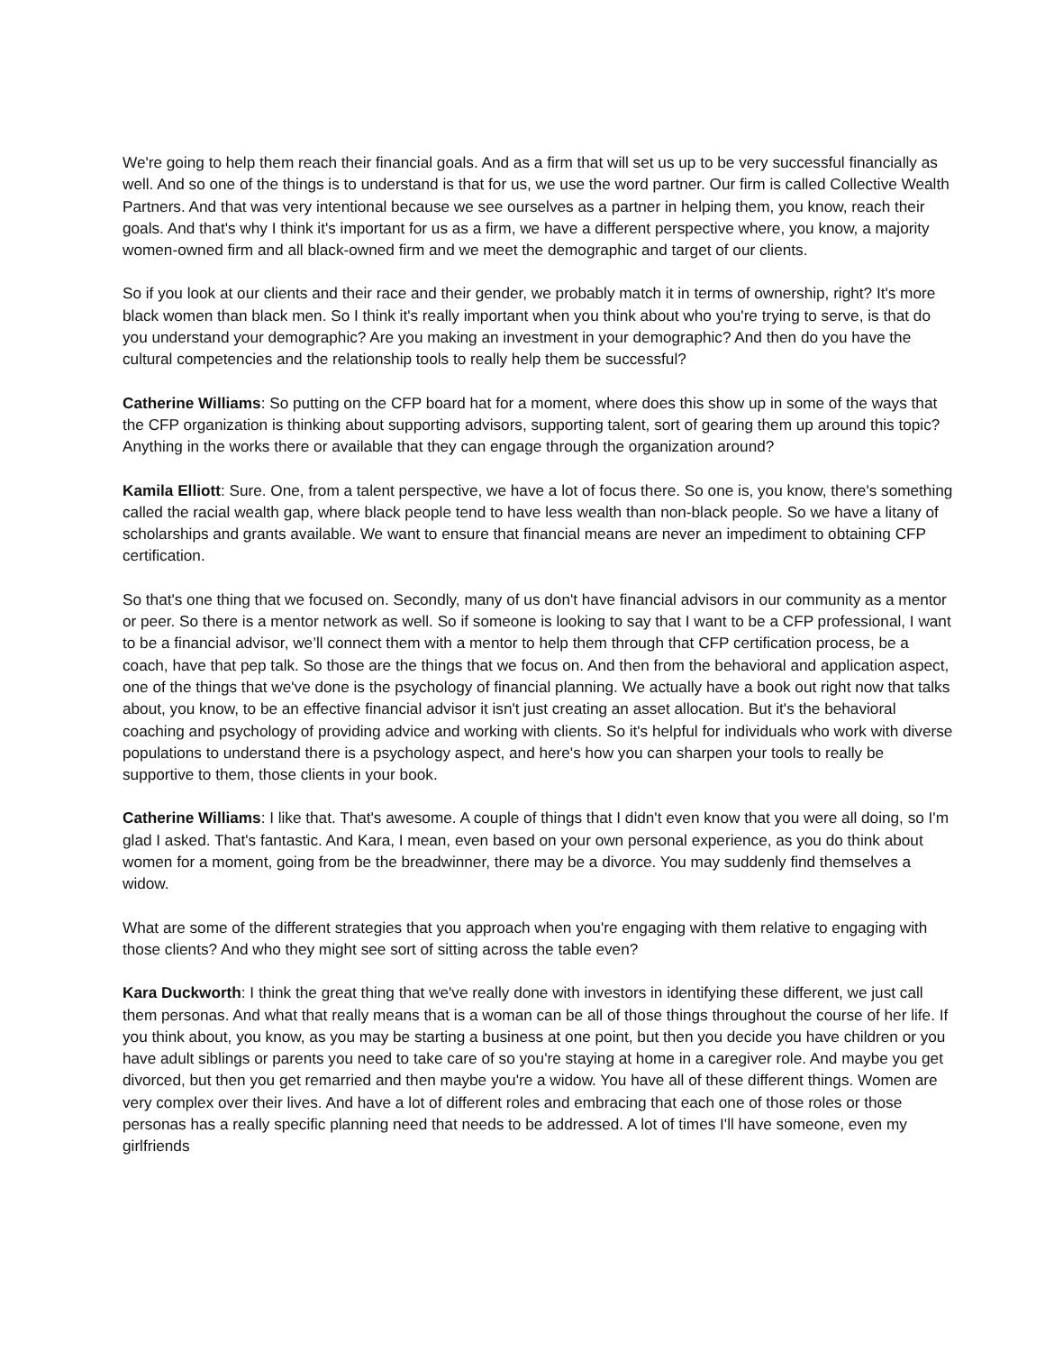We're going to help them reach their financial goals. And as a firm that will set us up to be very successful financially as well. And so one of the things is to understand is that for us, we use the word partner. Our firm is called Collective Wealth Partners. And that was very intentional because we see ourselves as a partner in helping them, you know, reach their goals. And that's why I think it's important for us as a firm, we have a different perspective where, you know, a majority women-owned firm and all black-owned firm and we meet the demographic and target of our clients.
So if you look at our clients and their race and their gender, we probably match it in terms of ownership, right? It's more black women than black men. So I think it's really important when you think about who you're trying to serve, is that do you understand your demographic? Are you making an investment in your demographic? And then do you have the cultural competencies and the relationship tools to really help them be successful?
Catherine Williams: So putting on the CFP board hat for a moment, where does this show up in some of the ways that the CFP organization is thinking about supporting advisors, supporting talent, sort of gearing them up around this topic? Anything in the works there or available that they can engage through the organization around?
Kamila Elliott: Sure. One, from a talent perspective, we have a lot of focus there. So one is, you know, there's something called the racial wealth gap, where black people tend to have less wealth than non-black people. So we have a litany of scholarships and grants available. We want to ensure that financial means are never an impediment to obtaining CFP certification.
So that's one thing that we focused on. Secondly, many of us don't have financial advisors in our community as a mentor or peer. So there is a mentor network as well. So if someone is looking to say that I want to be a CFP professional, I want to be a financial advisor, we’ll connect them with a mentor to help them through that CFP certification process, be a coach, have that pep talk. So those are the things that we focus on. And then from the behavioral and application aspect, one of the things that we've done is the psychology of financial planning. We actually have a book out right now that talks about, you know, to be an effective financial advisor it isn't just creating an asset allocation. But it's the behavioral coaching and psychology of providing advice and working with clients. So it's helpful for individuals who work with diverse populations to understand there is a psychology aspect, and here's how you can sharpen your tools to really be supportive to them, those clients in your book.
Catherine Williams: I like that. That's awesome. A couple of things that I didn't even know that you were all doing, so I'm glad I asked. That's fantastic. And Kara, I mean, even based on your own personal experience, as you do think about women for a moment, going from be the breadwinner, there may be a divorce. You may suddenly find themselves a widow.
What are some of the different strategies that you approach when you're engaging with them relative to engaging with those clients? And who they might see sort of sitting across the table even?
Kara Duckworth: I think the great thing that we've really done with investors in identifying these different, we just call them personas. And what that really means that is a woman can be all of those things throughout the course of her life. If you think about, you know, as you may be starting a business at one point, but then you decide you have children or you have adult siblings or parents you need to take care of so you're staying at home in a caregiver role. And maybe you get divorced, but then you get remarried and then maybe you're a widow. You have all of these different things. Women are very complex over their lives. And have a lot of different roles and embracing that each one of those roles or those personas has a really specific planning need that needs to be addressed. A lot of times I'll have someone, even my girlfriends